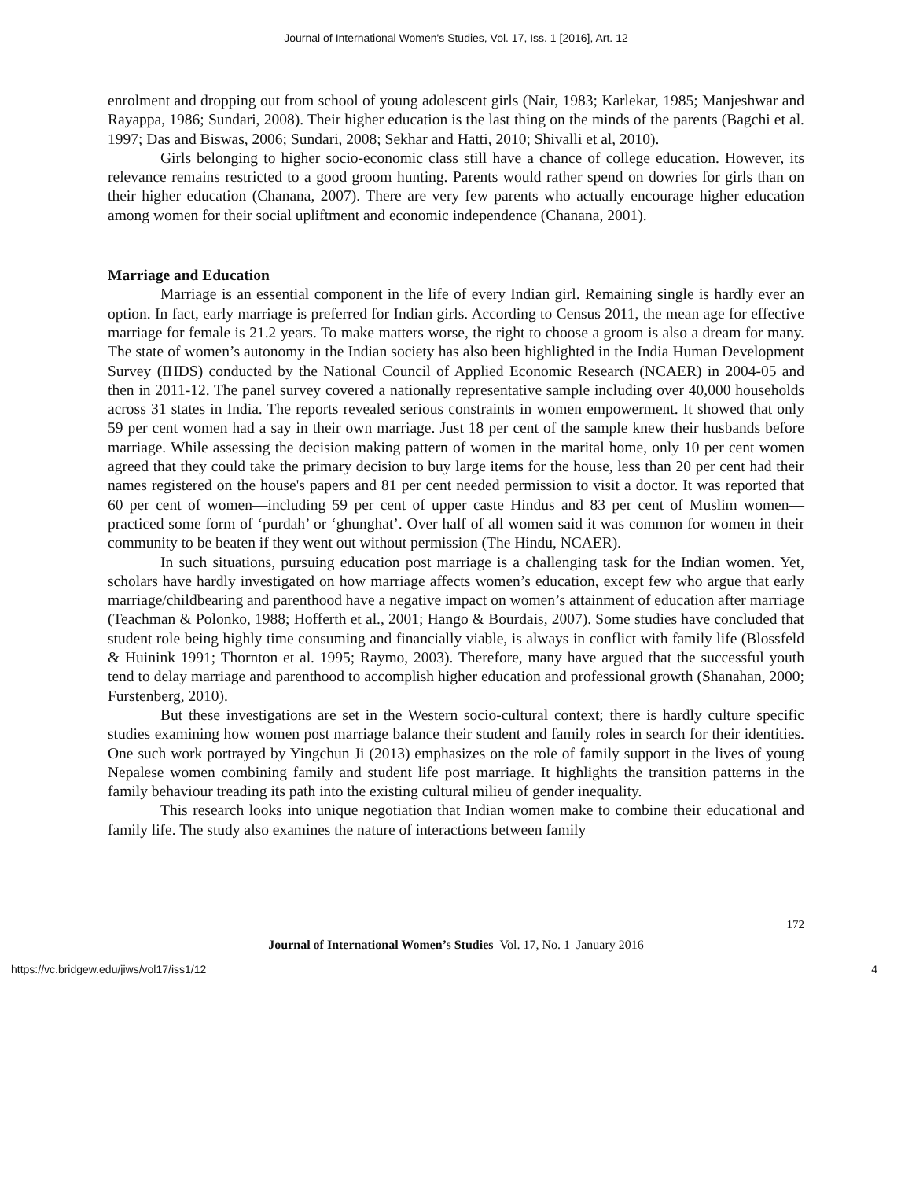Journal of International Women's Studies, Vol. 17, Iss. 1 [2016], Art. 12
enrolment and dropping out from school of young adolescent girls (Nair, 1983; Karlekar, 1985; Manjeshwar and Rayappa, 1986; Sundari, 2008). Their higher education is the last thing on the minds of the parents (Bagchi et al. 1997; Das and Biswas, 2006; Sundari, 2008; Sekhar and Hatti, 2010; Shivalli et al, 2010).
Girls belonging to higher socio-economic class still have a chance of college education. However, its relevance remains restricted to a good groom hunting. Parents would rather spend on dowries for girls than on their higher education (Chanana, 2007). There are very few parents who actually encourage higher education among women for their social upliftment and economic independence (Chanana, 2001).
Marriage and Education
Marriage is an essential component in the life of every Indian girl. Remaining single is hardly ever an option. In fact, early marriage is preferred for Indian girls. According to Census 2011, the mean age for effective marriage for female is 21.2 years. To make matters worse, the right to choose a groom is also a dream for many. The state of women’s autonomy in the Indian society has also been highlighted in the India Human Development Survey (IHDS) conducted by the National Council of Applied Economic Research (NCAER) in 2004-05 and then in 2011-12. The panel survey covered a nationally representative sample including over 40,000 households across 31 states in India. The reports revealed serious constraints in women empowerment. It showed that only 59 per cent women had a say in their own marriage. Just 18 per cent of the sample knew their husbands before marriage. While assessing the decision making pattern of women in the marital home, only 10 per cent women agreed that they could take the primary decision to buy large items for the house, less than 20 per cent had their names registered on the house's papers and 81 per cent needed permission to visit a doctor. It was reported that 60 per cent of women—including 59 per cent of upper caste Hindus and 83 per cent of Muslim women—practiced some form of ‘purdah’ or ‘ghunghat’. Over half of all women said it was common for women in their community to be beaten if they went out without permission (The Hindu, NCAER).
In such situations, pursuing education post marriage is a challenging task for the Indian women. Yet, scholars have hardly investigated on how marriage affects women’s education, except few who argue that early marriage/childbearing and parenthood have a negative impact on women’s attainment of education after marriage (Teachman & Polonko, 1988; Hofferth et al., 2001; Hango & Bourdais, 2007). Some studies have concluded that student role being highly time consuming and financially viable, is always in conflict with family life (Blossfeld & Huinink 1991; Thornton et al. 1995; Raymo, 2003). Therefore, many have argued that the successful youth tend to delay marriage and parenthood to accomplish higher education and professional growth (Shanahan, 2000; Furstenberg, 2010).
But these investigations are set in the Western socio-cultural context; there is hardly culture specific studies examining how women post marriage balance their student and family roles in search for their identities. One such work portrayed by Yingchun Ji (2013) emphasizes on the role of family support in the lives of young Nepalese women combining family and student life post marriage. It highlights the transition patterns in the family behaviour treading its path into the existing cultural milieu of gender inequality.
This research looks into unique negotiation that Indian women make to combine their educational and family life. The study also examines the nature of interactions between family
172
Journal of International Women’s Studies Vol. 17, No. 1 January 2016
https://vc.bridgew.edu/jiws/vol17/iss1/12 4